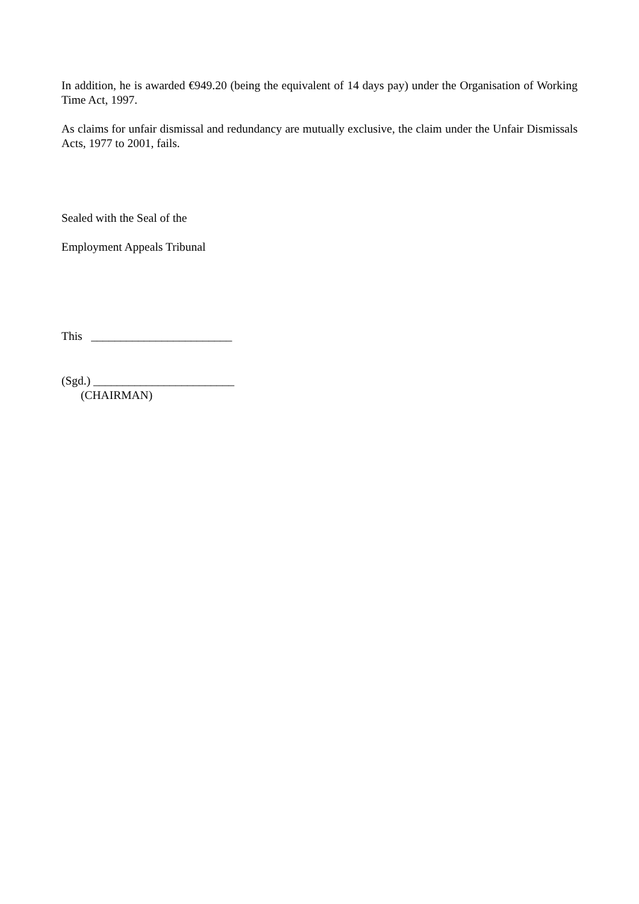In addition, he is awarded €949.20 (being the equivalent of 14 days pay) under the Organisation of Working Time Act, 1997.
As claims for unfair dismissal and redundancy are mutually exclusive, the claim under the Unfair Dismissals Acts, 1977 to 2001, fails.
Sealed with the Seal of the
Employment Appeals Tribunal
This ________________________
(Sgd.) ________________________
(CHAIRMAN)